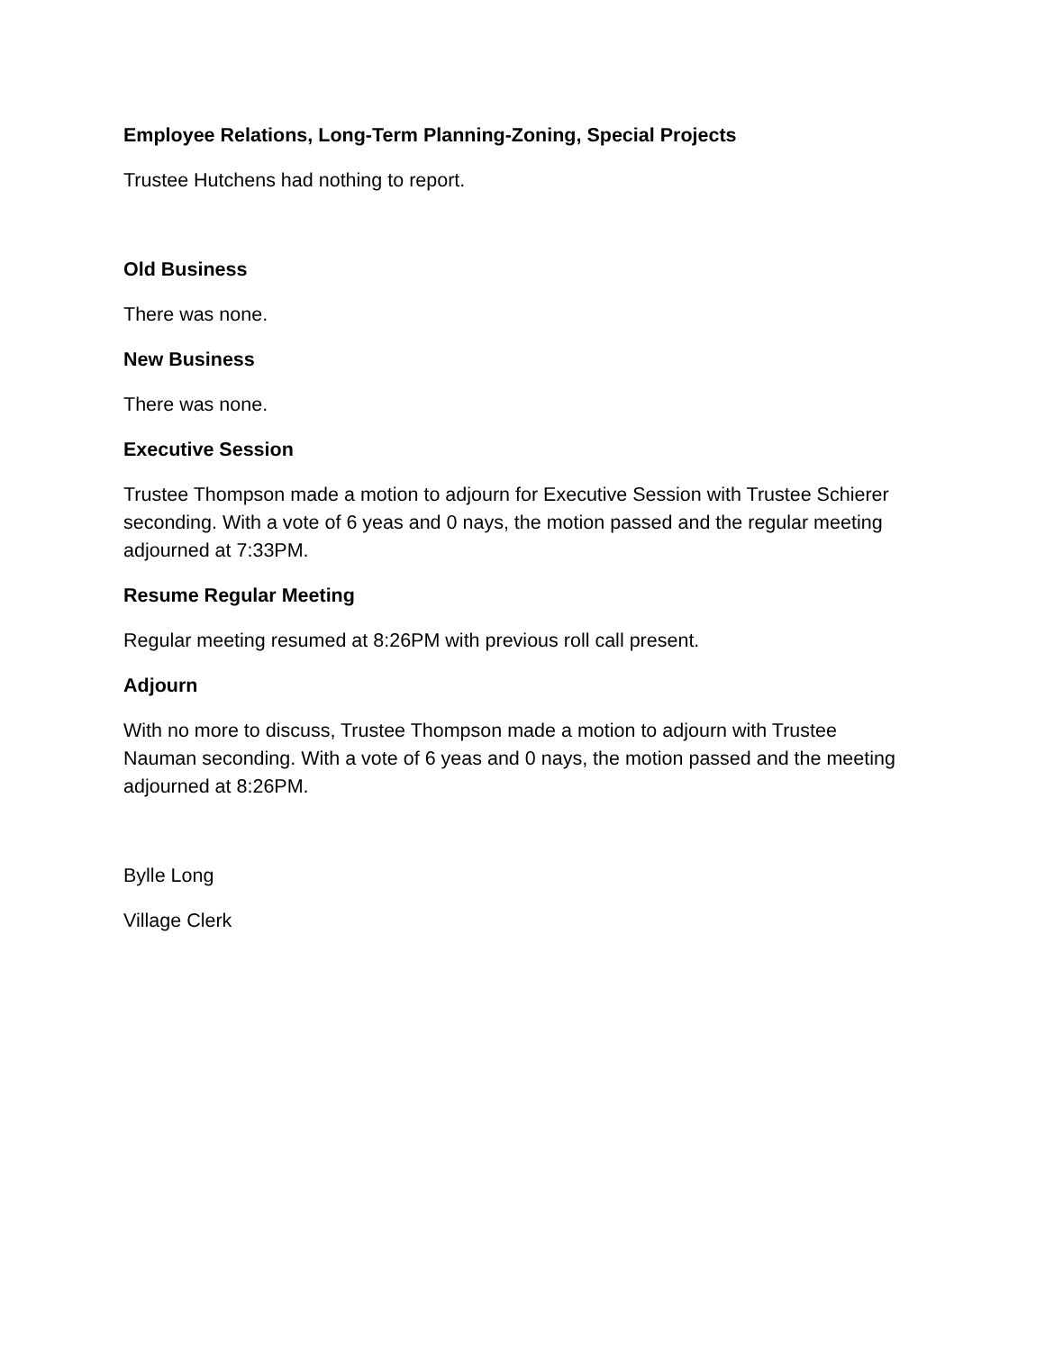Employee Relations, Long-Term Planning-Zoning, Special Projects
Trustee Hutchens had nothing to report.
Old Business
There was none.
New Business
There was none.
Executive Session
Trustee Thompson made a motion to adjourn for Executive Session with Trustee Schierer seconding. With a vote of 6 yeas and 0 nays, the motion passed and the regular meeting adjourned at 7:33PM.
Resume Regular Meeting
Regular meeting resumed at 8:26PM with previous roll call present.
Adjourn
With no more to discuss, Trustee Thompson made a motion to adjourn with Trustee Nauman seconding. With a vote of 6 yeas and 0 nays, the motion passed and the meeting adjourned at 8:26PM.
Bylle Long
Village Clerk